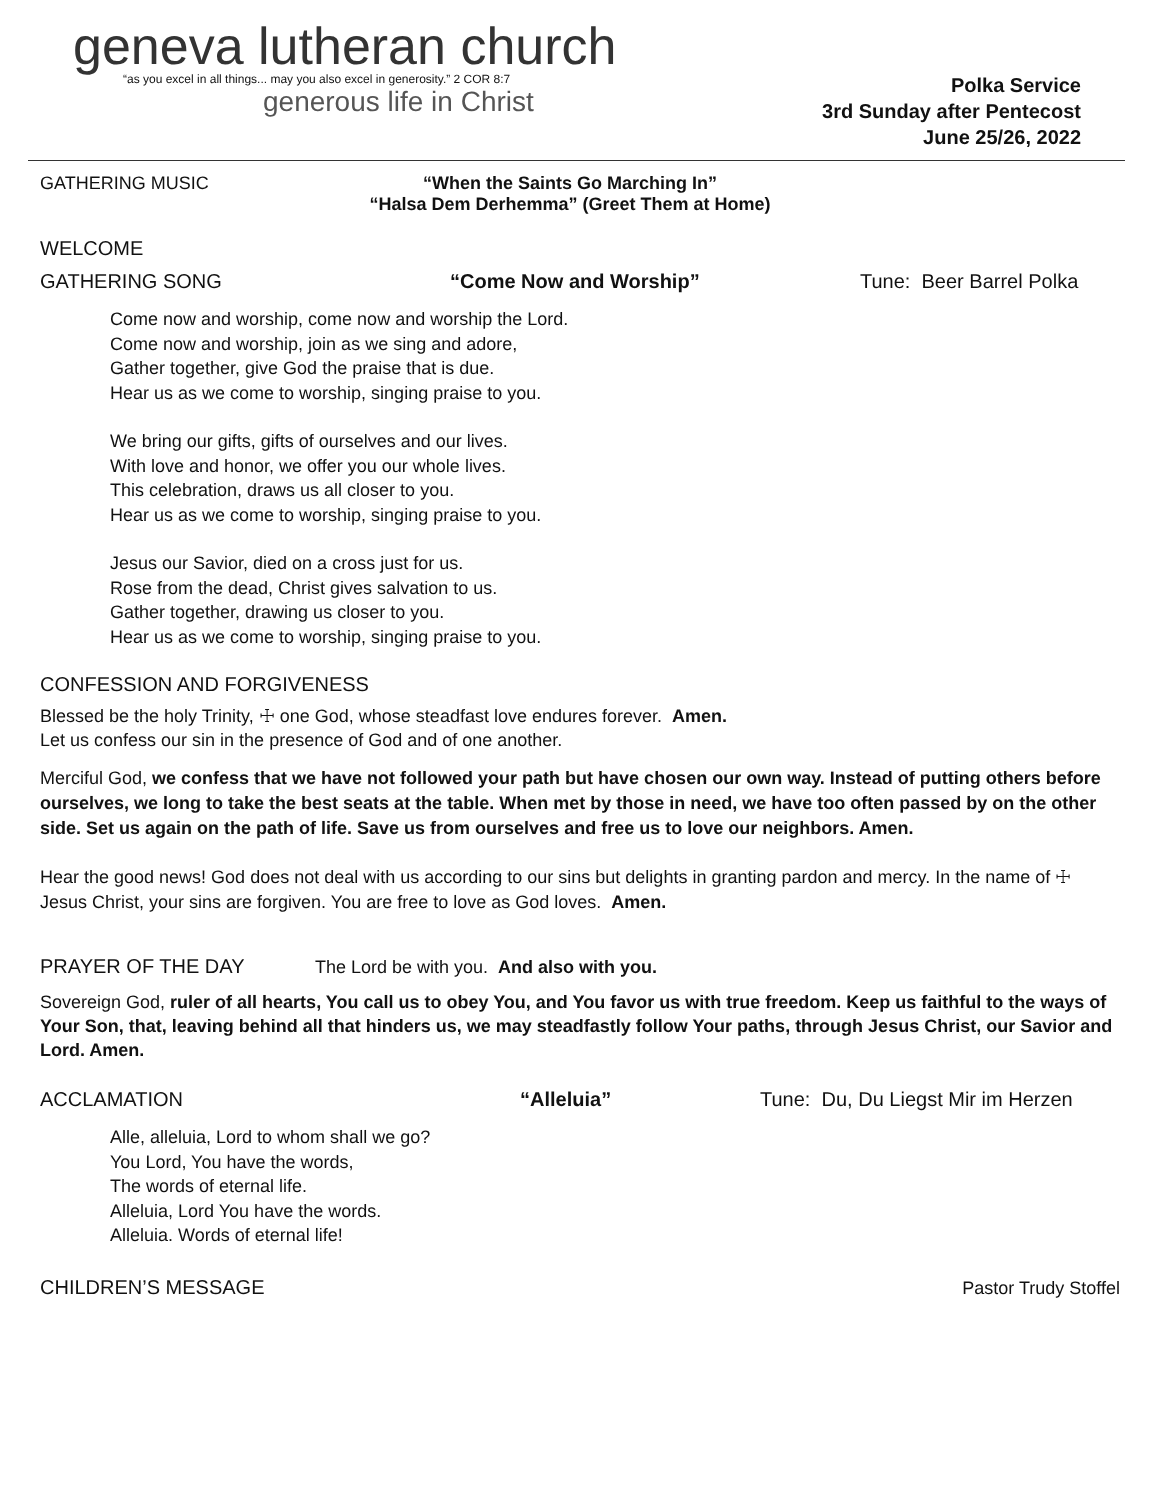geneva lutheran church
“as you excel in all things... may you also excel in generosity.” 2 COR 8:7
generous life in Christ
Polka Service
3rd Sunday after Pentecost
June 25/26, 2022
GATHERING MUSIC “When the Saints Go Marching In”
“Halsa Dem Derhemma” (Greet Them at Home)
WELCOME
GATHERING SONG “Come Now and Worship” Tune: Beer Barrel Polka
Come now and worship, come now and worship the Lord.
Come now and worship, join as we sing and adore,
Gather together, give God the praise that is due.
Hear us as we come to worship, singing praise to you.
We bring our gifts, gifts of ourselves and our lives.
With love and honor, we offer you our whole lives.
This celebration, draws us all closer to you.
Hear us as we come to worship, singing praise to you.
Jesus our Savior, died on a cross just for us.
Rose from the dead, Christ gives salvation to us.
Gather together, drawing us closer to you.
Hear us as we come to worship, singing praise to you.
CONFESSION AND FORGIVENESS
Blessed be the holy Trinity, ☩ one God, whose steadfast love endures forever. Amen.
Let us confess our sin in the presence of God and of one another.
Merciful God, we confess that we have not followed your path but have chosen our own way. Instead of putting others before ourselves, we long to take the best seats at the table. When met by those in need, we have too often passed by on the other side. Set us again on the path of life. Save us from ourselves and free us to love our neighbors. Amen.
Hear the good news! God does not deal with us according to our sins but delights in granting pardon and mercy. In the name of ☩ Jesus Christ, your sins are forgiven. You are free to love as God loves. Amen.
PRAYER OF THE DAY The Lord be with you. And also with you.
Sovereign God, ruler of all hearts, You call us to obey You, and You favor us with true freedom. Keep us faithful to the ways of Your Son, that, leaving behind all that hinders us, we may steadfastly follow Your paths, through Jesus Christ, our Savior and Lord. Amen.
ACCLAMATION “Alleluia” Tune: Du, Du Liegst Mir im Herzen
Alle, alleluia, Lord to whom shall we go?
You Lord, You have the words,
The words of eternal life.
Alleluia, Lord You have the words.
Alleluia. Words of eternal life!
CHILDREN’S MESSAGE Pastor Trudy Stoffel